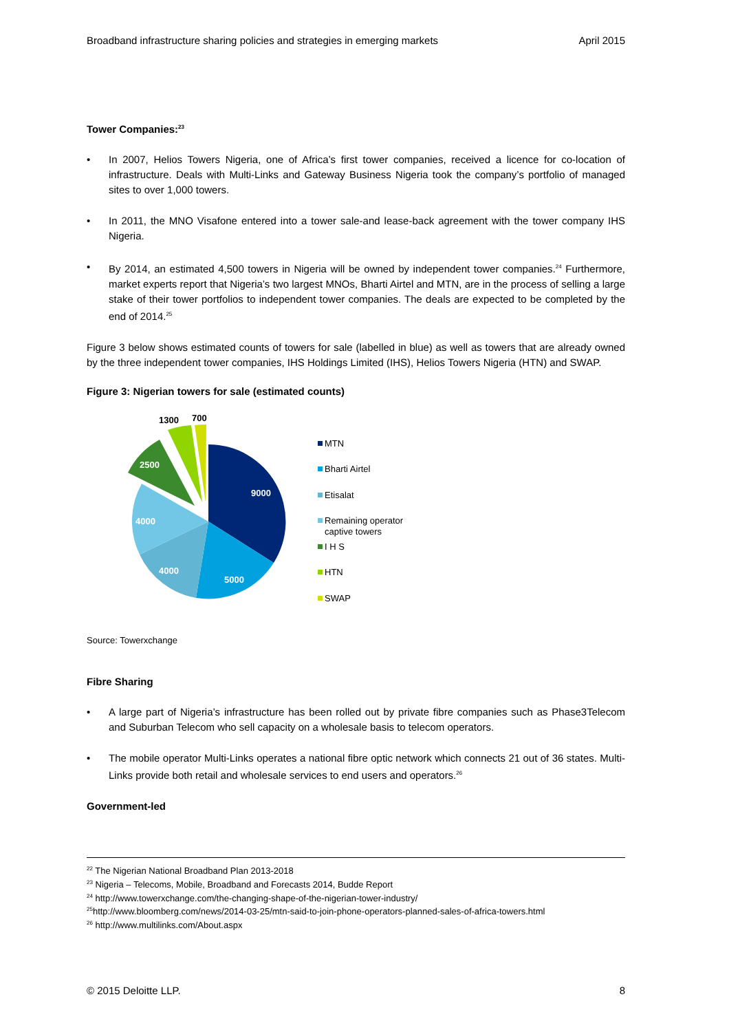Broadband infrastructure sharing policies and strategies in emerging markets April 2015
Tower Companies:<sup>23</sup>
• In 2007, Helios Towers Nigeria, one of Africa’s first tower companies, received a licence for co-location of infrastructure. Deals with Multi-Links and Gateway Business Nigeria took the company’s portfolio of managed sites to over 1,000 towers.
• In 2011, the MNO Visafone entered into a tower sale-and lease-back agreement with the tower company IHS Nigeria.
• By 2014, an estimated 4,500 towers in Nigeria will be owned by independent tower companies.<sup>24</sup> Furthermore, market experts report that Nigeria’s two largest MNOs, Bharti Airtel and MTN, are in the process of selling a large stake of their tower portfolios to independent tower companies. The deals are expected to be completed by the end of 2014.<sup>25</sup>
Figure 3 below shows estimated counts of towers for sale (labelled in blue) as well as towers that are already owned by the three independent tower companies, IHS Holdings Limited (IHS), Helios Towers Nigeria (HTN) and SWAP.
Figure 3: Nigerian towers for sale (estimated counts)
9000
5000
4000
4000
2500
1300
700
MTN
Bharti Airtel
Etisalat
Remaining operator
captive towers
I H S
HTN
SWAP
Source: Towerxchange
Fibre Sharing
• A large part of Nigeria’s infrastructure has been rolled out by private fibre companies such as Phase3Telecom and Suburban Telecom who sell capacity on a wholesale basis to telecom operators.
• The mobile operator Multi-Links operates a national fibre optic network which connects 21 out of 36 states. Multi-Links provide both retail and wholesale services to end users and operators.<sup>26</sup>
Government-led
<sup>22</sup> The Nigerian National Broadband Plan 2013-2018
<sup>23</sup> Nigeria – Telecoms, Mobile, Broadband and Forecasts 2014, Budde Report
<sup>24</sup> http://www.towerxchange.com/the-changing-shape-of-the-nigerian-tower-industry/
<sup>25</sup> http://www.bloomberg.com/news/2014-03-25/mtn-said-to-join-phone-operators-planned-sales-of-africa-towers.html
<sup>26</sup> http://www.multilinks.com/About.aspx
© 2015 Deloitte LLP. 8